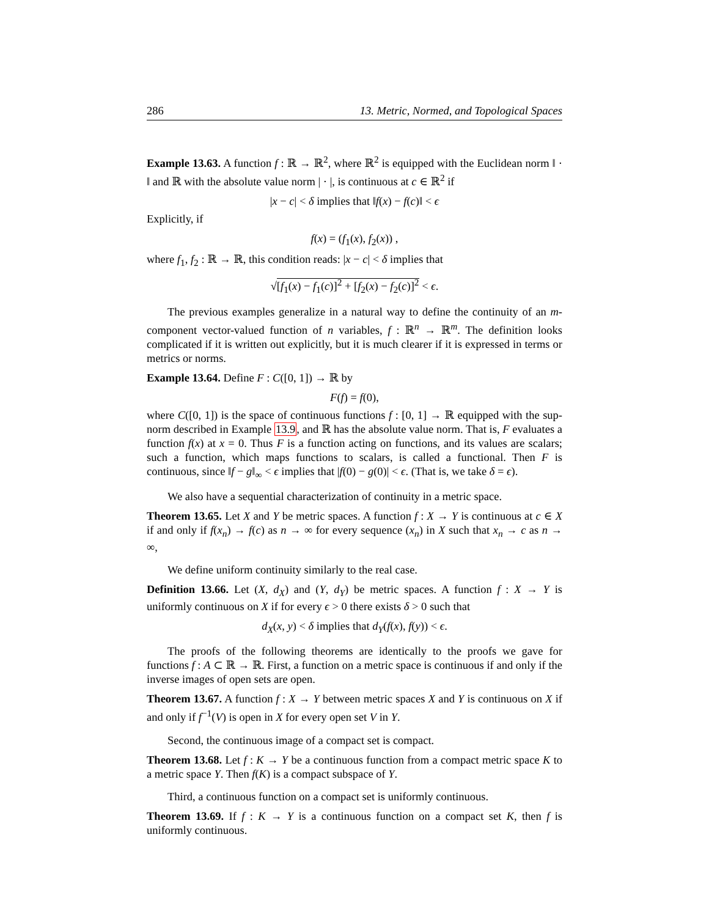286 13. Metric, Normed, and Topological Spaces
Example 13.63. A function f : ℝ → ℝ<sup>2</sup>, where ℝ<sup>2</sup> is equipped with the Euclidean norm ‖ · ‖ and ℝ with the absolute value norm | · |, is continuous at c ∈ ℝ<sup>2</sup> if
|x − c| < δ implies that ‖f(x) − f(c)‖ < ϵ
Explicitly, if
f(x) = (f<sub>1</sub>(x), f<sub>2</sub>(x)) ,
where f<sub>1</sub>, f<sub>2</sub> : ℝ → ℝ, this condition reads: |x − c| < δ implies that
√[f<sub>1</sub>(x) − f<sub>1</sub>(c)]<sup>2</sup> + [f<sub>2</sub>(x) − f<sub>2</sub>(c)]<sup>2</sup> < ϵ.
The previous examples generalize in a natural way to define the continuity of an m-component vector-valued function of n variables, f : ℝ<sup>n</sup> → ℝ<sup>m</sup>. The definition looks complicated if it is written out explicitly, but it is much clearer if it is expressed in terms or metrics or norms.
Example 13.64. Define F : C([0, 1]) → ℝ by
F(f) = f(0),
where C([0, 1]) is the space of continuous functions f : [0, 1] → ℝ equipped with the sup-norm described in Example 13.9, and ℝ has the absolute value norm. That is, F evaluates a function f(x) at x = 0. Thus F is a function acting on functions, and its values are scalars; such a function, which maps functions to scalars, is called a functional. Then F is continuous, since ‖f − g‖<sub>∞</sub> < ϵ implies that |f(0) − g(0)| < ϵ. (That is, we take δ = ϵ).
We also have a sequential characterization of continuity in a metric space.
Theorem 13.65. Let X and Y be metric spaces. A function f : X → Y is continuous at c ∈ X if and only if f(x<sub>n</sub>) → f(c) as n → ∞ for every sequence (x<sub>n</sub>) in X such that x<sub>n</sub> → c as n → ∞,
We define uniform continuity similarly to the real case.
Definition 13.66. Let (X, d<sub>X</sub>) and (Y, d<sub>Y</sub>) be metric spaces. A function f : X → Y is uniformly continuous on X if for every ϵ > 0 there exists δ > 0 such that
d<sub>X</sub>(x, y) < δ implies that d<sub>Y</sub>(f(x), f(y)) < ϵ.
The proofs of the following theorems are identically to the proofs we gave for functions f : A ⊂ ℝ → ℝ. First, a function on a metric space is continuous if and only if the inverse images of open sets are open.
Theorem 13.67. A function f : X → Y between metric spaces X and Y is continuous on X if and only if f<sup>−1</sup>(V) is open in X for every open set V in Y.
Second, the continuous image of a compact set is compact.
Theorem 13.68. Let f : K → Y be a continuous function from a compact metric space K to a metric space Y. Then f(K) is a compact subspace of Y.
Third, a continuous function on a compact set is uniformly continuous.
Theorem 13.69. If f : K → Y is a continuous function on a compact set K, then f is uniformly continuous.